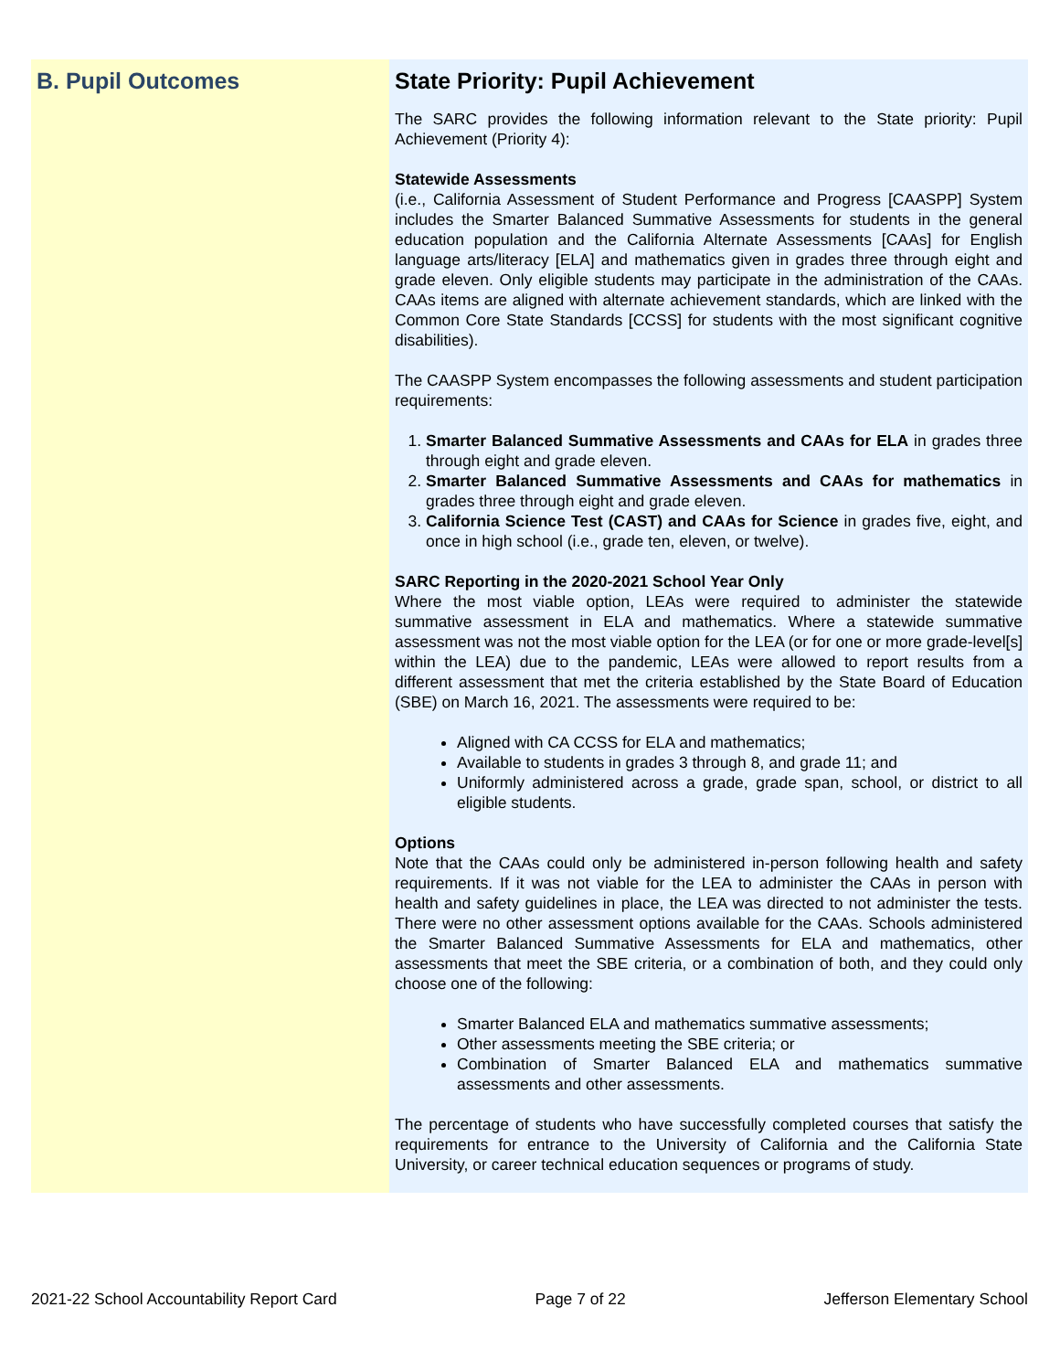B. Pupil Outcomes State Priority: Pupil Achievement
The SARC provides the following information relevant to the State priority: Pupil Achievement (Priority 4):
Statewide Assessments
(i.e., California Assessment of Student Performance and Progress [CAASPP] System includes the Smarter Balanced Summative Assessments for students in the general education population and the California Alternate Assessments [CAAs] for English language arts/literacy [ELA] and mathematics given in grades three through eight and grade eleven. Only eligible students may participate in the administration of the CAAs. CAAs items are aligned with alternate achievement standards, which are linked with the Common Core State Standards [CCSS] for students with the most significant cognitive disabilities).
The CAASPP System encompasses the following assessments and student participation requirements:
1. Smarter Balanced Summative Assessments and CAAs for ELA in grades three through eight and grade eleven.
2. Smarter Balanced Summative Assessments and CAAs for mathematics in grades three through eight and grade eleven.
3. California Science Test (CAST) and CAAs for Science in grades five, eight, and once in high school (i.e., grade ten, eleven, or twelve).
SARC Reporting in the 2020-2021 School Year Only
Where the most viable option, LEAs were required to administer the statewide summative assessment in ELA and mathematics. Where a statewide summative assessment was not the most viable option for the LEA (or for one or more grade-level[s] within the LEA) due to the pandemic, LEAs were allowed to report results from a different assessment that met the criteria established by the State Board of Education (SBE) on March 16, 2021. The assessments were required to be:
Aligned with CA CCSS for ELA and mathematics;
Available to students in grades 3 through 8, and grade 11; and
Uniformly administered across a grade, grade span, school, or district to all eligible students.
Options
Note that the CAAs could only be administered in-person following health and safety requirements. If it was not viable for the LEA to administer the CAAs in person with health and safety guidelines in place, the LEA was directed to not administer the tests. There were no other assessment options available for the CAAs. Schools administered the Smarter Balanced Summative Assessments for ELA and mathematics, other assessments that meet the SBE criteria, or a combination of both, and they could only choose one of the following:
Smarter Balanced ELA and mathematics summative assessments;
Other assessments meeting the SBE criteria; or
Combination of Smarter Balanced ELA and mathematics summative assessments and other assessments.
The percentage of students who have successfully completed courses that satisfy the requirements for entrance to the University of California and the California State University, or career technical education sequences or programs of study.
2021-22 School Accountability Report Card Page 7 of 22 Jefferson Elementary School